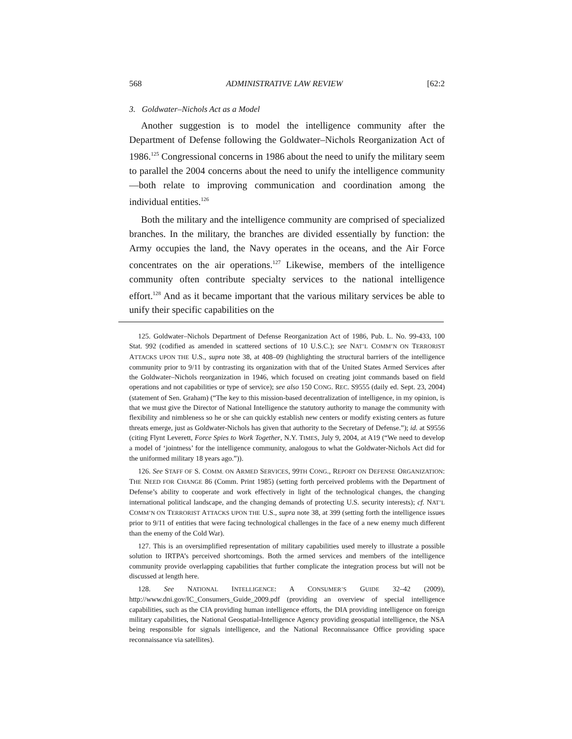568 ADMINISTRATIVE LAW REVIEW [62:2
3. Goldwater–Nichols Act as a Model
Another suggestion is to model the intelligence community after the Department of Defense following the Goldwater–Nichols Reorganization Act of 1986.<sup>125</sup> Congressional concerns in 1986 about the need to unify the military seem to parallel the 2004 concerns about the need to unify the intelligence community—both relate to improving communication and coordination among the individual entities.<sup>126</sup>
Both the military and the intelligence community are comprised of specialized branches. In the military, the branches are divided essentially by function: the Army occupies the land, the Navy operates in the oceans, and the Air Force concentrates on the air operations.<sup>127</sup> Likewise, members of the intelligence community often contribute specialty services to the national intelligence effort.<sup>128</sup> And as it became important that the various military services be able to unify their specific capabilities on the
125. Goldwater–Nichols Department of Defense Reorganization Act of 1986, Pub. L. No. 99-433, 100 Stat. 992 (codified as amended in scattered sections of 10 U.S.C.); see NAT’L COMM’N ON TERRORIST ATTACKS UPON THE U.S., supra note 38, at 408–09 (highlighting the structural barriers of the intelligence community prior to 9/11 by contrasting its organization with that of the United States Armed Services after the Goldwater–Nichols reorganization in 1946, which focused on creating joint commands based on field operations and not capabilities or type of service); see also 150 CONG. REC. S9555 (daily ed. Sept. 23, 2004) (statement of Sen. Graham) (“The key to this mission-based decentralization of intelligence, in my opinion, is that we must give the Director of National Intelligence the statutory authority to manage the community with flexibility and nimbleness so he or she can quickly establish new centers or modify existing centers as future threats emerge, just as Goldwater-Nichols has given that authority to the Secretary of Defense.”); id. at S9556 (citing Flynt Leverett, Force Spies to Work Together, N.Y. TIMES, July 9, 2004, at A19 (“We need to develop a model of ‘jointness’ for the intelligence community, analogous to what the Goldwater-Nichols Act did for the uniformed military 18 years ago.”)).
126. See STAFF OF S. COMM. ON ARMED SERVICES, 99TH CONG., REPORT ON DEFENSE ORGANIZATION: THE NEED FOR CHANGE 86 (Comm. Print 1985) (setting forth perceived problems with the Department of Defense’s ability to cooperate and work effectively in light of the technological changes, the changing international political landscape, and the changing demands of protecting U.S. security interests); cf. NAT’L COMM’N ON TERRORIST ATTACKS UPON THE U.S., supra note 38, at 399 (setting forth the intelligence issues prior to 9/11 of entities that were facing technological challenges in the face of a new enemy much different than the enemy of the Cold War).
127. This is an oversimplified representation of military capabilities used merely to illustrate a possible solution to IRTPA’s perceived shortcomings. Both the armed services and members of the intelligence community provide overlapping capabilities that further complicate the integration process but will not be discussed at length here.
128. See NATIONAL INTELLIGENCE: A CONSUMER’S GUIDE 32–42 (2009), http://www.dni.gov/IC_Consumers_Guide_2009.pdf (providing an overview of special intelligence capabilities, such as the CIA providing human intelligence efforts, the DIA providing intelligence on foreign military capabilities, the National Geospatial-Intelligence Agency providing geospatial intelligence, the NSA being responsible for signals intelligence, and the National Reconnaissance Office providing space reconnaissance via satellites).